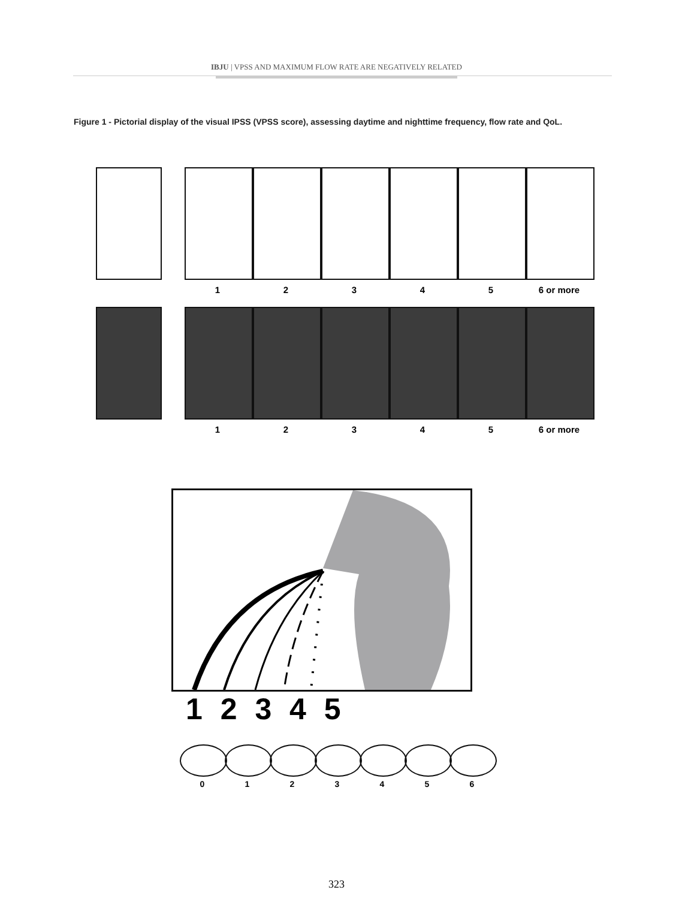IBJU | VPSS AND MAXIMUM FLOW RATE ARE NEGATIVELY RELATED
Figure 1 - Pictorial display of the visual IPSS (VPSS score), assessing daytime and nighttime frequency, flow rate and QoL.
1 2 3 4 5 6 or more
1 2 3 4 5 6 or more
1 2 3 4 5
0 1 2 3 4 5 6
323